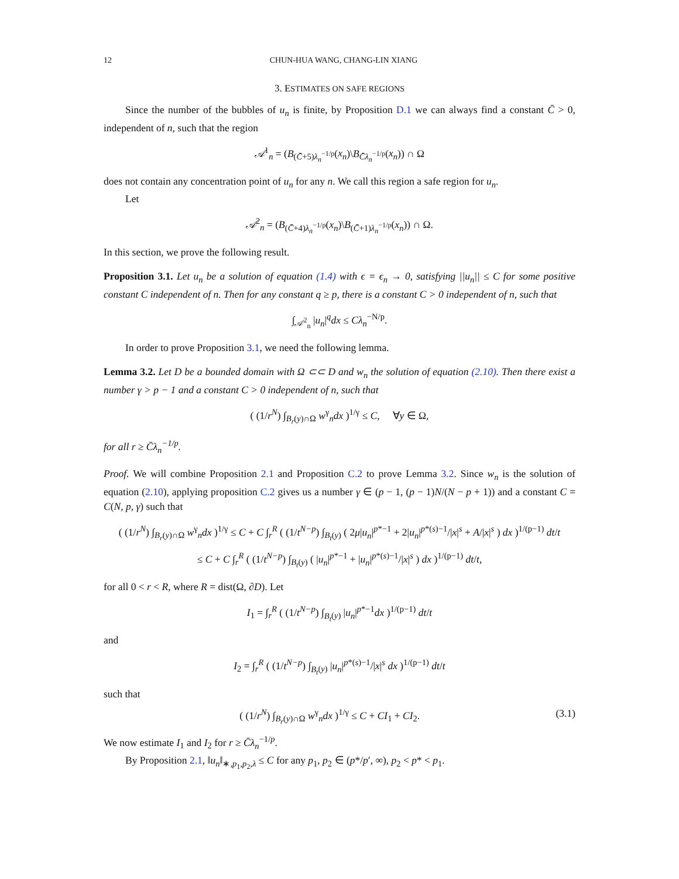12 CHUN-HUA WANG, CHANG-LIN XIANG
3. ESTIMATES ON SAFE REGIONS
Since the number of the bubbles of u<sub>n</sub> is finite, by Proposition D.1 we can always find a constant C̄ > 0, independent of n, such that the region
𝒜<sup>1</sup><sub>n</sub> = (B<sub>(C̄+5)λ<sub>n</sub><sup>−1/p</sup></sub>(x<sub>n</sub>)\B<sub>C̄λ<sub>n</sub><sup>−1/p</sup></sub>(x<sub>n</sub>)) ∩ Ω
does not contain any concentration point of u<sub>n</sub> for any n. We call this region a safe region for u<sub>n</sub>.
Let
𝒜<sup>2</sup><sub>n</sub> = (B<sub>(C̄+4)λ<sub>n</sub><sup>−1/p</sup></sub>(x<sub>n</sub>)\B<sub>(C̄+1)λ<sub>n</sub><sup>−1/p</sup></sub>(x<sub>n</sub>)) ∩ Ω.
In this section, we prove the following result.
Proposition 3.1. Let u<sub>n</sub> be a solution of equation (1.4) with ϵ = ϵ<sub>n</sub> → 0, satisfying ||u<sub>n</sub>|| ≤ C for some positive constant C independent of n. Then for any constant q ≥ p, there is a constant C > 0 independent of n, such that
∫<sub>𝒜<sup>2</sup><sub>n</sub></sub> |u<sub>n</sub>|<sup>q</sup>dx ≤ Cλ<sub>n</sub><sup>−N/p</sup>.
In order to prove Proposition 3.1, we need the following lemma.
Lemma 3.2. Let D be a bounded domain with Ω ⊂⊂ D and w<sub>n</sub> the solution of equation (2.10). Then there exist a number γ > p − 1 and a constant C > 0 independent of n, such that
( (1/r<sup>N</sup>) ∫<sub>B<sub>r</sub>(y)∩Ω</sub> w<sup>γ</sup><sub>n</sub>dx )<sup>1/γ</sup> ≤ C, ∀y ∈ Ω,
for all r ≥ C̄λ<sub>n</sub><sup>−1/p</sup>.
Proof. We will combine Proposition 2.1 and Proposition C.2 to prove Lemma 3.2. Since w<sub>n</sub> is the solution of equation (2.10), applying proposition C.2 gives us a number γ ∈ (p − 1, (p − 1)N/(N − p + 1)) and a constant C = C(N, p, γ) such that
( (1/r<sup>N</sup>) ∫<sub>B<sub>r</sub>(y)∩Ω</sub> w<sup>γ</sup><sub>n</sub>dx )<sup>1/γ</sup> ≤ C + C ∫<sub>r</sub><sup>R</sup> ( (1/t<sup>N−p</sup>) ∫<sub>B<sub>t</sub>(y)</sub> ( 2μ|u<sub>n</sub>|<sup>p*−1</sup> + 2|u<sub>n</sub>|<sup>p*(s)−1</sup>/|x|<sup>s</sup> + A/|x|<sup>s</sup> ) dx )<sup>1/(p−1)</sup> dt/t
≤ C + C ∫<sub>r</sub><sup>R</sup> ( (1/t<sup>N−p</sup>) ∫<sub>B<sub>t</sub>(y)</sub> ( |u<sub>n</sub>|<sup>p*−1</sup> + |u<sub>n</sub>|<sup>p*(s)−1</sup>/|x|<sup>s</sup> ) dx )<sup>1/(p−1)</sup> dt/t,
for all 0 < r < R, where R = dist(Ω, ∂D). Let
I<sub>1</sub> = ∫<sub>r</sub><sup>R</sup> ( (1/t<sup>N−p</sup>) ∫<sub>B<sub>t</sub>(y)</sub> |u<sub>n</sub>|<sup>p*−1</sup>dx )<sup>1/(p−1)</sup> dt/t
and
I<sub>2</sub> = ∫<sub>r</sub><sup>R</sup> ( (1/t<sup>N−p</sup>) ∫<sub>B<sub>t</sub>(y)</sub> |u<sub>n</sub>|<sup>p*(s)−1</sup>/|x|<sup>s</sup> dx )<sup>1/(p−1)</sup> dt/t
such that
( (1/r<sup>N</sup>) ∫<sub>B<sub>r</sub>(y)∩Ω</sub> w<sup>γ</sup><sub>n</sub>dx )<sup>1/γ</sup> ≤ C + CI<sub>1</sub> + CI<sub>2</sub>. (3.1)
We now estimate I<sub>1</sub> and I<sub>2</sub> for r ≥ C̄λ<sub>n</sub><sup>−1/p</sup>.
By Proposition 2.1, ‖u<sub>n</sub>‖<sub>∗,p<sub>1</sub>,p<sub>2</sub>,λ</sub> ≤ C for any p<sub>1</sub>, p<sub>2</sub> ∈ (p*/p′, ∞), p<sub>2</sub> < p* < p<sub>1</sub>.